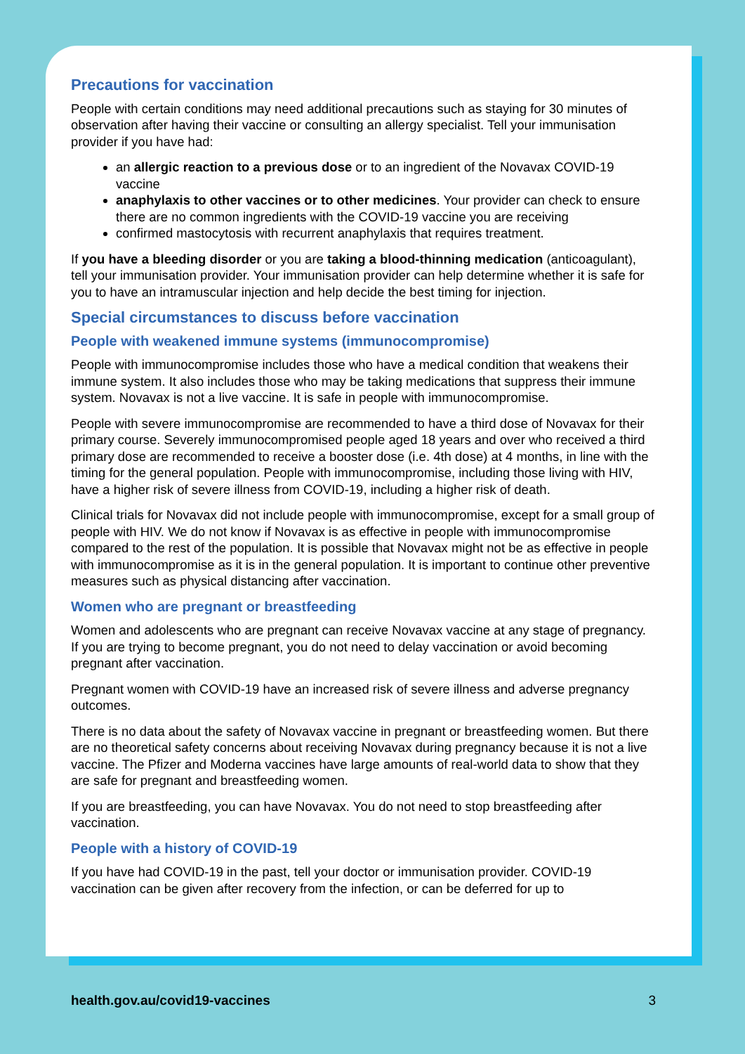Precautions for vaccination
People with certain conditions may need additional precautions such as staying for 30 minutes of observation after having their vaccine or consulting an allergy specialist. Tell your immunisation provider if you have had:
an allergic reaction to a previous dose or to an ingredient of the Novavax COVID-19 vaccine
anaphylaxis to other vaccines or to other medicines. Your provider can check to ensure there are no common ingredients with the COVID-19 vaccine you are receiving
confirmed mastocytosis with recurrent anaphylaxis that requires treatment.
If you have a bleeding disorder or you are taking a blood-thinning medication (anticoagulant), tell your immunisation provider. Your immunisation provider can help determine whether it is safe for you to have an intramuscular injection and help decide the best timing for injection.
Special circumstances to discuss before vaccination
People with weakened immune systems (immunocompromise)
People with immunocompromise includes those who have a medical condition that weakens their immune system. It also includes those who may be taking medications that suppress their immune system. Novavax is not a live vaccine. It is safe in people with immunocompromise.
People with severe immunocompromise are recommended to have a third dose of Novavax for their primary course. Severely immunocompromised people aged 18 years and over who received a third primary dose are recommended to receive a booster dose (i.e. 4th dose) at 4 months, in line with the timing for the general population. People with immunocompromise, including those living with HIV, have a higher risk of severe illness from COVID-19, including a higher risk of death.
Clinical trials for Novavax did not include people with immunocompromise, except for a small group of people with HIV. We do not know if Novavax is as effective in people with immunocompromise compared to the rest of the population. It is possible that Novavax might not be as effective in people with immunocompromise as it is in the general population. It is important to continue other preventive measures such as physical distancing after vaccination.
Women who are pregnant or breastfeeding
Women and adolescents who are pregnant can receive Novavax vaccine at any stage of pregnancy. If you are trying to become pregnant, you do not need to delay vaccination or avoid becoming pregnant after vaccination.
Pregnant women with COVID-19 have an increased risk of severe illness and adverse pregnancy outcomes.
There is no data about the safety of Novavax vaccine in pregnant or breastfeeding women. But there are no theoretical safety concerns about receiving Novavax during pregnancy because it is not a live vaccine. The Pfizer and Moderna vaccines have large amounts of real-world data to show that they are safe for pregnant and breastfeeding women.
If you are breastfeeding, you can have Novavax. You do not need to stop breastfeeding after vaccination.
People with a history of COVID-19
If you have had COVID-19 in the past, tell your doctor or immunisation provider. COVID-19 vaccination can be given after recovery from the infection, or can be deferred for up to
health.gov.au/covid19-vaccines 3